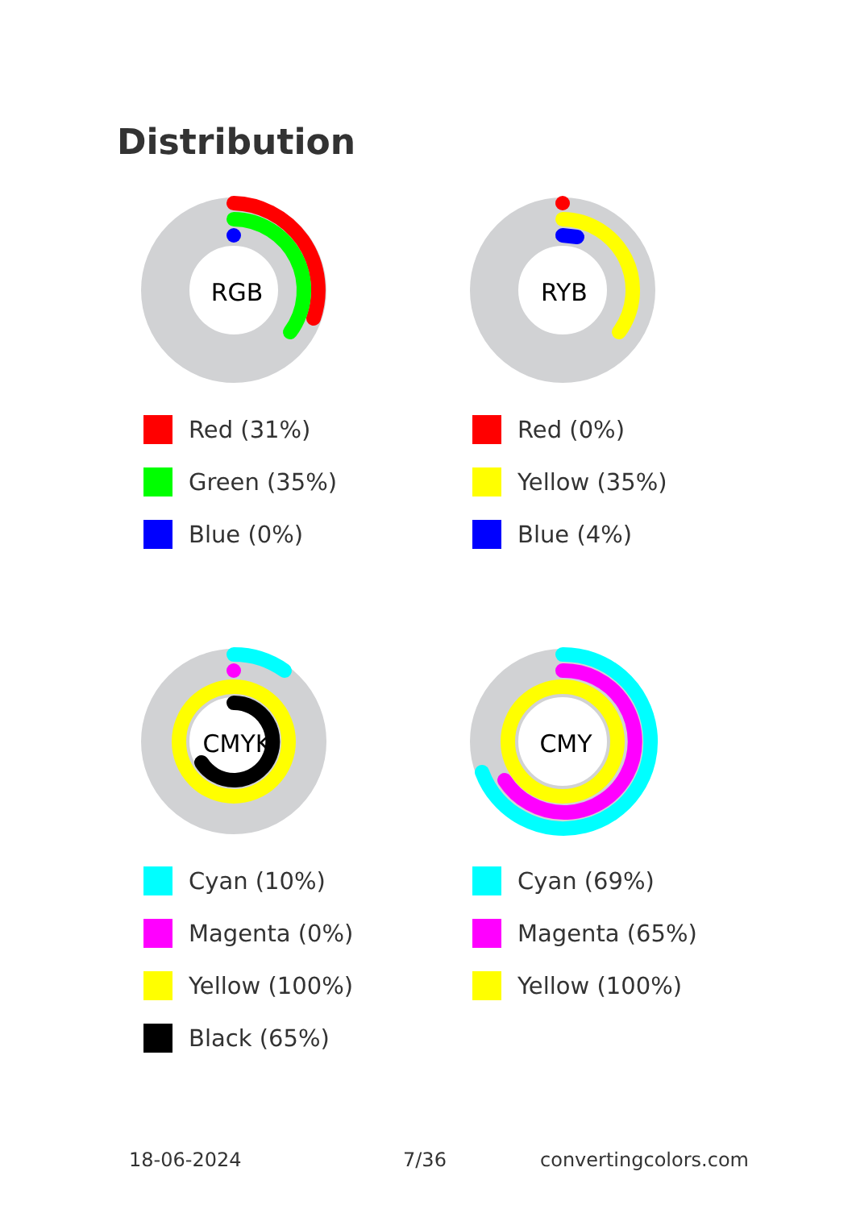Distribution
RGB
Red (31%)
Green (35%)
Blue (0%)
RYB
Red (0%)
Yellow (35%)
Blue (4%)
CMYK
Cyan (10%)
Magenta (0%)
Yellow (100%)
Black (65%)
CMY
Cyan (69%)
Magenta (65%)
Yellow (100%)
18-06-2024 7/36 convertingcolors.com